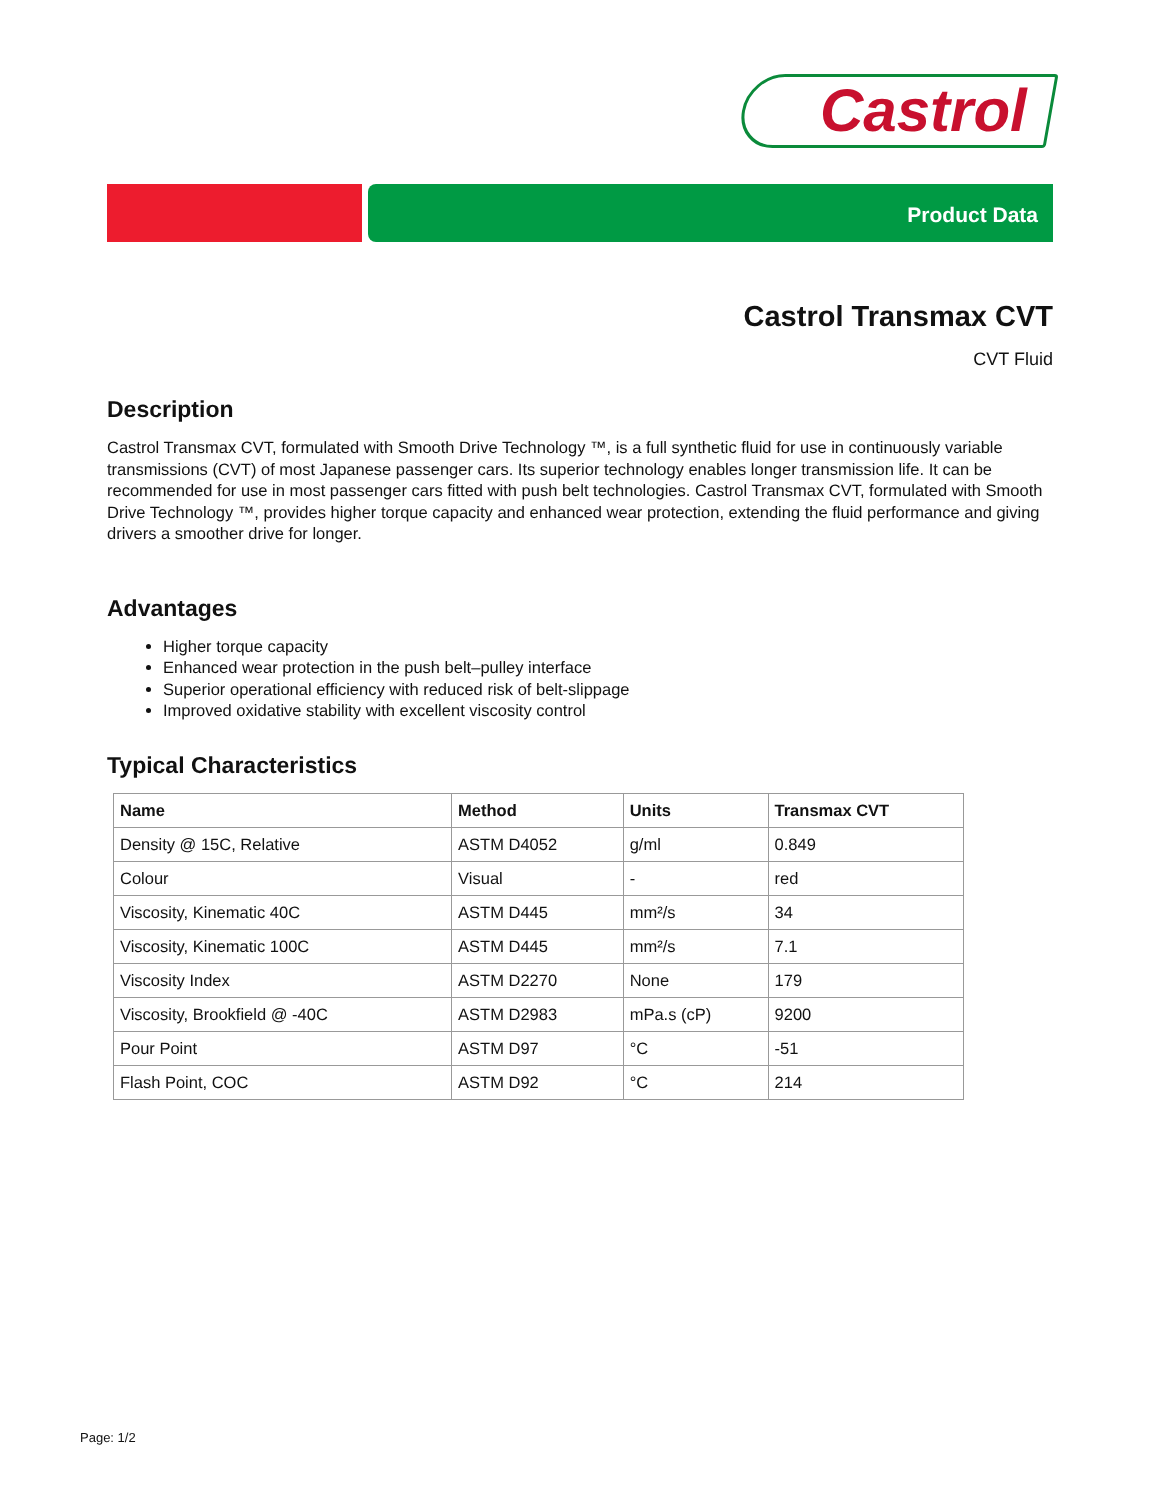Castrol
Product Data
Castrol Transmax CVT
CVT Fluid
Description
Castrol Transmax CVT, formulated with Smooth Drive Technology ™, is a full synthetic fluid for use in continuously variable transmissions (CVT) of most Japanese passenger cars. Its superior technology enables longer transmission life. It can be recommended for use in most passenger cars fitted with push belt technologies. Castrol Transmax CVT, formulated with Smooth Drive Technology ™, provides higher torque capacity and enhanced wear protection, extending the fluid performance and giving drivers a smoother drive for longer.
Advantages
Higher torque capacity
Enhanced wear protection in the push belt–pulley interface
Superior operational efficiency with reduced risk of belt-slippage
Improved oxidative stability with excellent viscosity control
Typical Characteristics
| Name | Method | Units | Transmax CVT |
| --- | --- | --- | --- |
| Density @ 15C, Relative | ASTM D4052 | g/ml | 0.849 |
| Colour | Visual | - | red |
| Viscosity, Kinematic 40C | ASTM D445 | mm²/s | 34 |
| Viscosity, Kinematic 100C | ASTM D445 | mm²/s | 7.1 |
| Viscosity Index | ASTM D2270 | None | 179 |
| Viscosity, Brookfield @ -40C | ASTM D2983 | mPa.s (cP) | 9200 |
| Pour Point | ASTM D97 | °C | -51 |
| Flash Point, COC | ASTM D92 | °C | 214 |
Page: 1/2